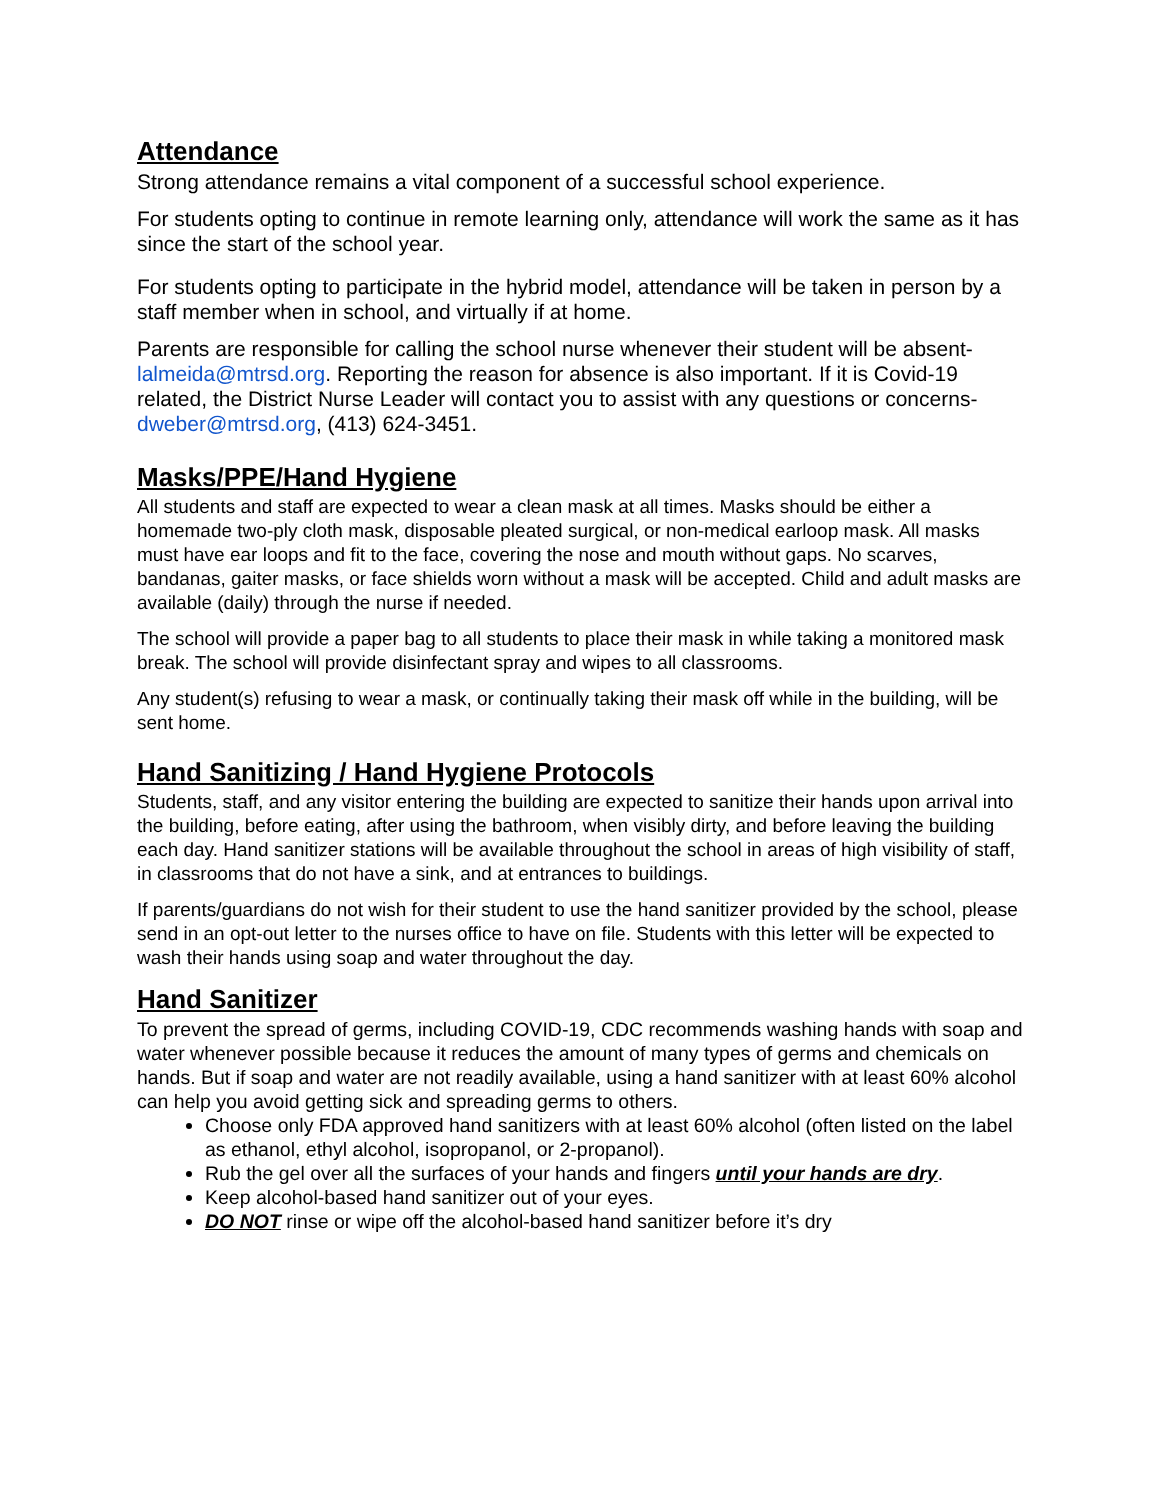Attendance
Strong attendance remains a vital component of a successful school experience.
For students opting to continue in remote learning only, attendance will work the same as it has since the start of the school year.
For students opting to participate in the hybrid model, attendance will be taken in person by a staff member when in school, and virtually if at home.
Parents are responsible for calling the school nurse whenever their student will be absent- lalmeida@mtrsd.org. Reporting the reason for absence is also important. If it is Covid-19 related, the District Nurse Leader will contact you to assist with any questions or concerns- dweber@mtrsd.org, (413) 624-3451.
Masks/PPE/Hand Hygiene
All students and staff are expected to wear a clean mask at all times. Masks should be either a homemade two-ply cloth mask, disposable pleated surgical, or non-medical earloop mask. All masks must have ear loops and fit to the face, covering the nose and mouth without gaps. No scarves, bandanas, gaiter masks, or face shields worn without a mask will be accepted. Child and adult masks are available (daily) through the nurse if needed.
The school will provide a paper bag to all students to place their mask in while taking a monitored mask break. The school will provide disinfectant spray and wipes to all classrooms.
Any student(s) refusing to wear a mask, or continually taking their mask off while in the building, will be sent home.
Hand Sanitizing / Hand Hygiene Protocols
Students, staff, and any visitor entering the building are expected to sanitize their hands upon arrival into the building, before eating, after using the bathroom, when visibly dirty, and before leaving the building each day. Hand sanitizer stations will be available throughout the school in areas of high visibility of staff, in classrooms that do not have a sink, and at entrances to buildings.
If parents/guardians do not wish for their student to use the hand sanitizer provided by the school, please send in an opt-out letter to the nurses office to have on file. Students with this letter will be expected to wash their hands using soap and water throughout the day.
Hand Sanitizer
To prevent the spread of germs, including COVID-19, CDC recommends washing hands with soap and water whenever possible because it reduces the amount of many types of germs and chemicals on hands. But if soap and water are not readily available, using a hand sanitizer with at least 60% alcohol can help you avoid getting sick and spreading germs to others.
Choose only FDA approved hand sanitizers with at least 60% alcohol (often listed on the label as ethanol, ethyl alcohol, isopropanol, or 2-propanol).
Rub the gel over all the surfaces of your hands and fingers until your hands are dry.
Keep alcohol-based hand sanitizer out of your eyes.
DO NOT rinse or wipe off the alcohol-based hand sanitizer before it’s dry